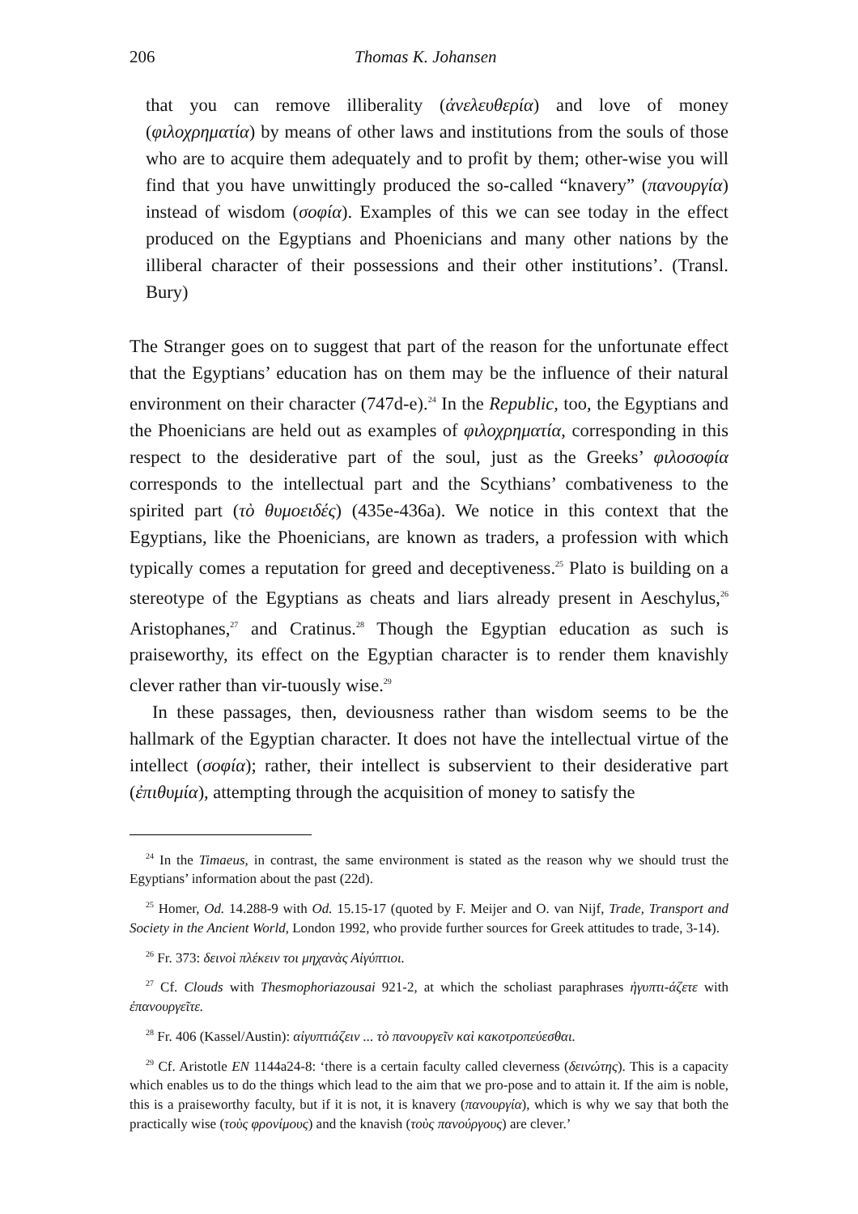206 Thomas K. Johansen
that you can remove illiberality (ἀνελευθερία) and love of money (φιλοχρηματία) by means of other laws and institutions from the souls of those who are to acquire them adequately and to profit by them; other-wise you will find that you have unwittingly produced the so-called “knavery” (πανουργία) instead of wisdom (σοφία). Examples of this we can see today in the effect produced on the Egyptians and Phoenicians and many other nations by the illiberal character of their possessions and their other institutions’. (Transl. Bury)
The Stranger goes on to suggest that part of the reason for the unfortunate effect that the Egyptians’ education has on them may be the influence of their natural environment on their character (747d-e).<sup>24</sup> In the Republic, too, the Egyptians and the Phoenicians are held out as examples of φιλοχρηματία, corresponding in this respect to the desiderative part of the soul, just as the Greeks’ φιλοσοφία corresponds to the intellectual part and the Scythians’ combativeness to the spirited part (τὸ θυμοειδές) (435e-436a). We notice in this context that the Egyptians, like the Phoenicians, are known as traders, a profession with which typically comes a reputation for greed and deceptiveness.<sup>25</sup> Plato is building on a stereotype of the Egyptians as cheats and liars already present in Aeschylus,<sup>26</sup> Aristophanes,<sup>27</sup> and Cratinus.<sup>28</sup> Though the Egyptian education as such is praiseworthy, its effect on the Egyptian character is to render them knavishly clever rather than vir-tuously wise.<sup>29</sup>
In these passages, then, deviousness rather than wisdom seems to be the hallmark of the Egyptian character. It does not have the intellectual virtue of the intellect (σοφία); rather, their intellect is subservient to their desiderative part (ἐπιθυμία), attempting through the acquisition of money to satisfy the
<sup>24</sup> In the Timaeus, in contrast, the same environment is stated as the reason why we should trust the Egyptians’ information about the past (22d).
<sup>25</sup> Homer, Od. 14.288-9 with Od. 15.15-17 (quoted by F. Meijer and O. van Nijf, Trade, Transport and Society in the Ancient World, London 1992, who provide further sources for Greek attitudes to trade, 3-14).
<sup>26</sup> Fr. 373: δεινοὶ πλέκειν τοι μηχανὰς Αἰγύπτιοι.
<sup>27</sup> Cf. Clouds with Thesmophoriazousai 921-2, at which the scholiast paraphrases ἠγυπτι-άζετε with ἐπανουργεῖτε.
<sup>28</sup> Fr. 406 (Kassel/Austin): αἰγυπτιάζειν ... τὸ πανουργεῖν καὶ κακοτροπεύεσθαι.
<sup>29</sup> Cf. Aristotle EN 1144a24-8: ‘there is a certain faculty called cleverness (δεινώτης). This is a capacity which enables us to do the things which lead to the aim that we pro-pose and to attain it. If the aim is noble, this is a praiseworthy faculty, but if it is not, it is knavery (πανουργία), which is why we say that both the practically wise (τοὺς φρονίμους) and the knavish (τοὺς πανούργους) are clever.’